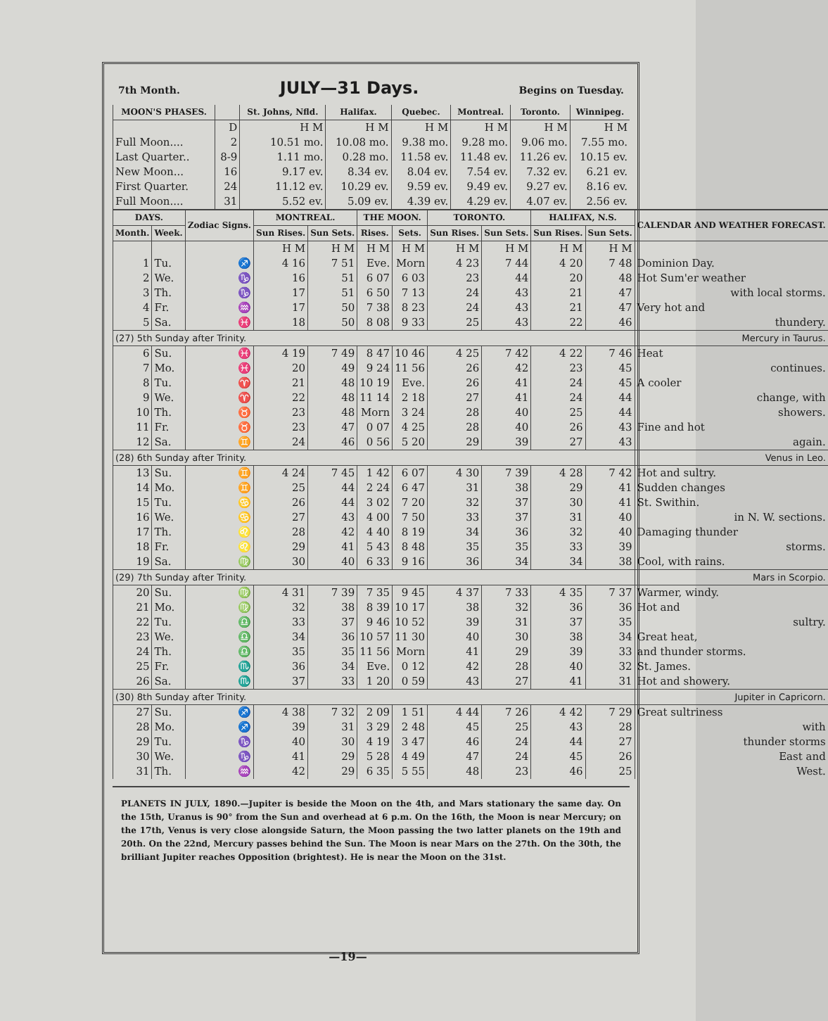7th Month.
JULY—31 Days.
Begins on Tuesday.
| MOON'S PHASES. | | St. Johns, Nfld. | Halifax. | Quebec. | Montreal. | Toronto. | Winnipeg. |
| --- | --- | --- | --- | --- | --- | --- | --- |
| | D | H M | H M | H M | H M | H M | H M |
| Full Moon.... | 2 | 10.51 mo. | 10.08 mo. | 9.38 mo. | 9.28 mo. | 9.06 mo. | 7.55 mo. |
| Last Quarter.. | 8-9 | 1.11 mo. | 0.28 mo. | 11.58 ev. | 11.48 ev. | 11.26 ev. | 10.15 ev. |
| New Moon... | 16 | 9.17 ev. | 8.34 ev. | 8.04 ev. | 7.54 ev. | 7.32 ev. | 6.21 ev. |
| First Quarter. | 24 | 11.12 ev. | 10.29 ev. | 9.59 ev. | 9.49 ev. | 9.27 ev. | 8.16 ev. |
| Full Moon.... | 31 | 5.52 ev. | 5.09 ev. | 4.39 ev. | 4.29 ev. | 4.07 ev. | 2.56 ev. |
| DAYS. | | Zodiac Signs. | MONTREAL. | | THE MOON. | | TORONTO. | | HALIFAX, N.S. | | CALENDAR AND WEATHER FORECAST. |
| --- | --- | --- | --- | --- | --- | --- | --- | --- | --- | --- | --- |
| Month. | Week. | | Sun Rises. | Sun Sets. | Rises. | Sets. | Sun Rises. | Sun Sets. | Sun Rises. | Sun Sets. | |
| | | | H M | H M | H M | H M | H M | H M | H M | H M | |
| 1 | Tu. | ♐ | 4 16 | 7 51 | Eve. | Morn | 4 23 | 7 44 | 4 20 | 7 48 | Dominion Day. |
| 2 | We. | ♑ | 16 | 51 | 6 07 | 6 03 | 23 | 44 | 20 | 48 | Hot Sum'er weather |
| 3 | Th. | ♑ | 17 | 51 | 6 50 | 7 13 | 24 | 43 | 21 | 47 | with local storms. |
| 4 | Fr. | ♒ | 17 | 50 | 7 38 | 8 23 | 24 | 43 | 21 | 47 | Very hot and |
| 5 | Sa. | ♓ | 18 | 50 | 8 08 | 9 33 | 25 | 43 | 22 | 46 | thundery. |
| (27) 5th Sunday after Trinity. | | | | | | | | | | | Mercury in Taurus. |
| 6 | Su. | ♓ | 4 19 | 7 49 | 8 47 | 10 46 | 4 25 | 7 42 | 4 22 | 7 46 | Heat |
| 7 | Mo. | ♓ | 20 | 49 | 9 24 | 11 56 | 26 | 42 | 23 | 45 | continues. |
| 8 | Tu. | ♈ | 21 | 48 | 10 19 | Eve. | 26 | 41 | 24 | 45 | A cooler |
| 9 | We. | ♈ | 22 | 48 | 11 14 | 2 18 | 27 | 41 | 24 | 44 | change, with |
| 10 | Th. | ♉ | 23 | 48 | Morn | 3 24 | 28 | 40 | 25 | 44 | showers. |
| 11 | Fr. | ♉ | 23 | 47 | 0 07 | 4 25 | 28 | 40 | 26 | 43 | Fine and hot |
| 12 | Sa. | ♊ | 24 | 46 | 0 56 | 5 20 | 29 | 39 | 27 | 43 | again. |
| (28) 6th Sunday after Trinity. | | | | | | | | | | | Venus in Leo. |
| 13 | Su. | ♊ | 4 24 | 7 45 | 1 42 | 6 07 | 4 30 | 7 39 | 4 28 | 7 42 | Hot and sultry. |
| 14 | Mo. | ♊ | 25 | 44 | 2 24 | 6 47 | 31 | 38 | 29 | 41 | Sudden changes |
| 15 | Tu. | ♋ | 26 | 44 | 3 02 | 7 20 | 32 | 37 | 30 | 41 | St. Swithin. |
| 16 | We. | ♋ | 27 | 43 | 4 00 | 7 50 | 33 | 37 | 31 | 40 | in N. W. sections. |
| 17 | Th. | ♌ | 28 | 42 | 4 40 | 8 19 | 34 | 36 | 32 | 40 | Damaging thunder |
| 18 | Fr. | ♌ | 29 | 41 | 5 43 | 8 48 | 35 | 35 | 33 | 39 | storms. |
| 19 | Sa. | ♍ | 30 | 40 | 6 33 | 9 16 | 36 | 34 | 34 | 38 | Cool, with rains. |
| (29) 7th Sunday after Trinity. | | | | | | | | | | | Mars in Scorpio. |
| 20 | Su. | ♍ | 4 31 | 7 39 | 7 35 | 9 45 | 4 37 | 7 33 | 4 35 | 7 37 | Warmer, windy. |
| 21 | Mo. | ♍ | 32 | 38 | 8 39 | 10 17 | 38 | 32 | 36 | 36 | Hot and |
| 22 | Tu. | ♎ | 33 | 37 | 9 46 | 10 52 | 39 | 31 | 37 | 35 | sultry. |
| 23 | We. | ♎ | 34 | 36 | 10 57 | 11 30 | 40 | 30 | 38 | 34 | Great heat, |
| 24 | Th. | ♎ | 35 | 35 | 11 56 | Morn | 41 | 29 | 39 | 33 | and thunder storms. |
| 25 | Fr. | ♏ | 36 | 34 | Eve. | 0 12 | 42 | 28 | 40 | 32 | St. James. |
| 26 | Sa. | ♏ | 37 | 33 | 1 20 | 0 59 | 43 | 27 | 41 | 31 | Hot and showery. |
| (30) 8th Sunday after Trinity. | | | | | | | | | | | Jupiter in Capricorn. |
| 27 | Su. | ♐ | 4 38 | 7 32 | 2 09 | 1 51 | 4 44 | 7 26 | 4 42 | 7 29 | Great sultriness |
| 28 | Mo. | ♐ | 39 | 31 | 3 29 | 2 48 | 45 | 25 | 43 | 28 | with |
| 29 | Tu. | ♑ | 40 | 30 | 4 19 | 3 47 | 46 | 24 | 44 | 27 | thunder storms |
| 30 | We. | ♑ | 41 | 29 | 5 28 | 4 49 | 47 | 24 | 45 | 26 | East and |
| 31 | Th. | ♒ | 42 | 29 | 6 35 | 5 55 | 48 | 23 | 46 | 25 | West. |
PLANETS IN JULY, 1890.—Jupiter is beside the Moon on the 4th, and Mars stationary the same day. On the 15th, Uranus is 90° from the Sun and overhead at 6 p.m. On the 16th, the Moon is near Mercury; on the 17th, Venus is very close alongside Saturn, the Moon passing the two latter planets on the 19th and 20th. On the 22nd, Mercury passes behind the Sun. The Moon is near Mars on the 27th. On the 30th, the brilliant Jupiter reaches Opposition (brightest). He is near the Moon on the 31st.
—19—